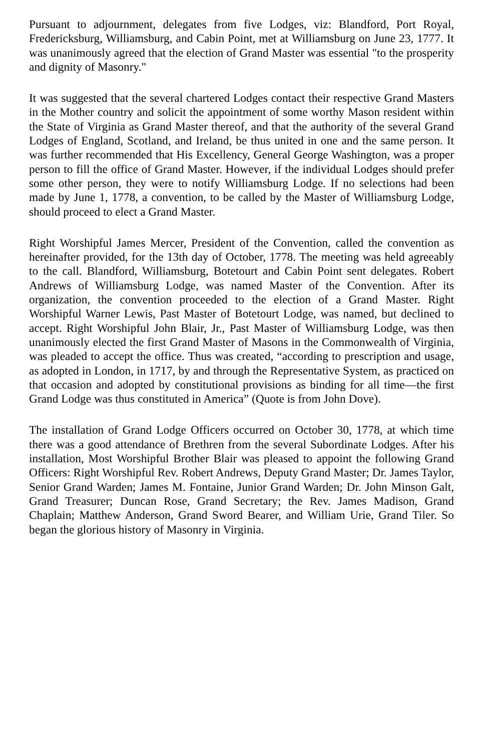Pursuant to adjournment, delegates from five Lodges, viz: Blandford, Port Royal, Fredericksburg, Williamsburg, and Cabin Point, met at Williamsburg on June 23, 1777. It was unanimously agreed that the election of Grand Master was essential "to the prosperity and dignity of Masonry."
It was suggested that the several chartered Lodges contact their respective Grand Masters in the Mother country and solicit the appointment of some worthy Mason resident within the State of Virginia as Grand Master thereof, and that the authority of the several Grand Lodges of England, Scotland, and Ireland, be thus united in one and the same person. It was further recommended that His Excellency, General George Washington, was a proper person to fill the office of Grand Master. However, if the individual Lodges should prefer some other person, they were to notify Williamsburg Lodge. If no selections had been made by June 1, 1778, a convention, to be called by the Master of Williamsburg Lodge, should proceed to elect a Grand Master.
Right Worshipful James Mercer, President of the Convention, called the convention as hereinafter provided, for the 13th day of October, 1778. The meeting was held agreeably to the call. Blandford, Williamsburg, Botetourt and Cabin Point sent delegates. Robert Andrews of Williamsburg Lodge, was named Master of the Convention. After its organization, the convention proceeded to the election of a Grand Master. Right Worshipful Warner Lewis, Past Master of Botetourt Lodge, was named, but declined to accept. Right Worshipful John Blair, Jr., Past Master of Williamsburg Lodge, was then unanimously elected the first Grand Master of Masons in the Commonwealth of Virginia, was pleaded to accept the office. Thus was created, “according to prescription and usage, as adopted in London, in 1717, by and through the Representative System, as practiced on that occasion and adopted by constitutional provisions as binding for all time—the first Grand Lodge was thus constituted in America” (Quote is from John Dove).
The installation of Grand Lodge Officers occurred on October 30, 1778, at which time there was a good attendance of Brethren from the several Subordinate Lodges. After his installation, Most Worshipful Brother Blair was pleased to appoint the following Grand Officers: Right Worshipful Rev. Robert Andrews, Deputy Grand Master; Dr. James Taylor, Senior Grand Warden; James M. Fontaine, Junior Grand Warden; Dr. John Minson Galt, Grand Treasurer; Duncan Rose, Grand Secretary; the Rev. James Madison, Grand Chaplain; Matthew Anderson, Grand Sword Bearer, and William Urie, Grand Tiler. So began the glorious history of Masonry in Virginia.